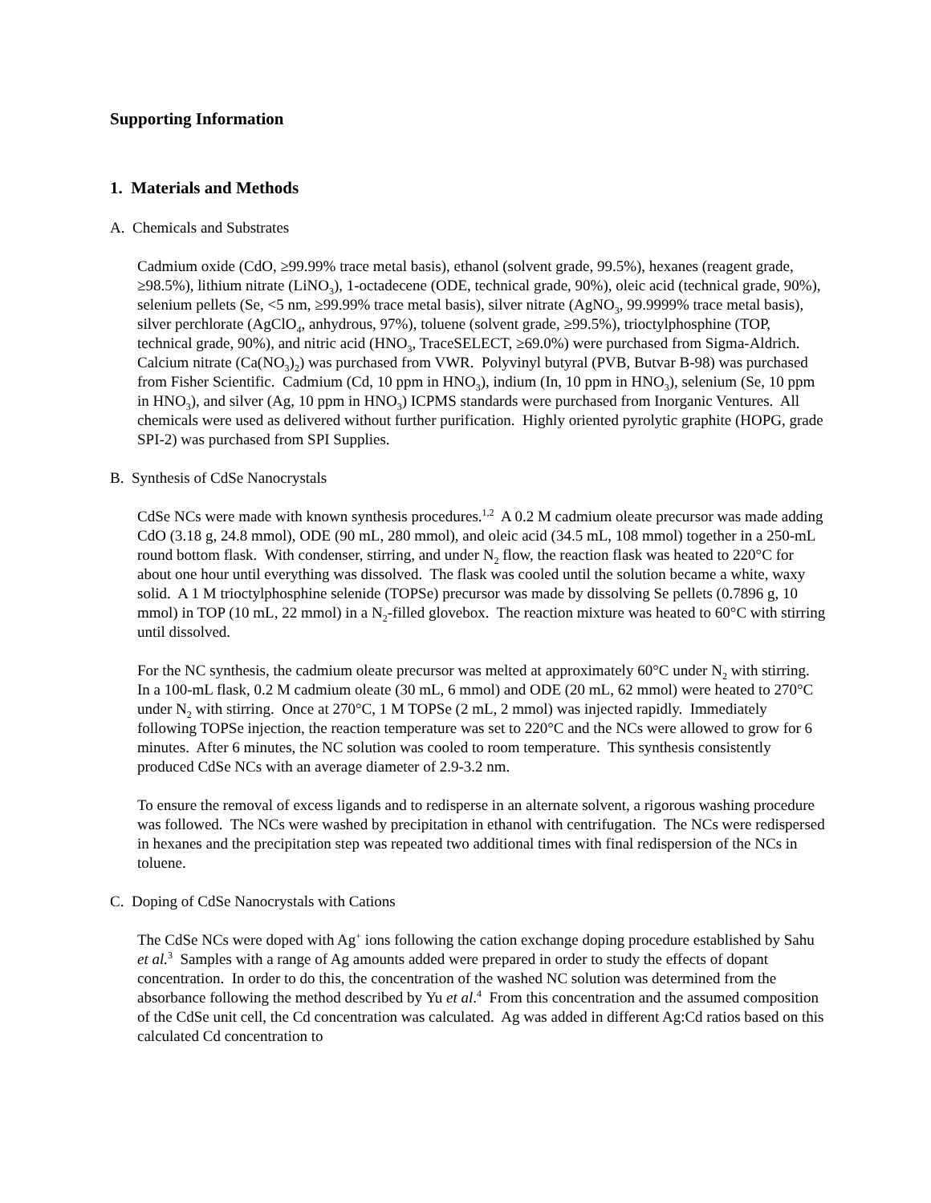Supporting Information
1. Materials and Methods
A. Chemicals and Substrates
Cadmium oxide (CdO, ≥99.99% trace metal basis), ethanol (solvent grade, 99.5%), hexanes (reagent grade, ≥98.5%), lithium nitrate (LiNO<sub>3</sub>), 1-octadecene (ODE, technical grade, 90%), oleic acid (technical grade, 90%), selenium pellets (Se, <5 nm, ≥99.99% trace metal basis), silver nitrate (AgNO<sub>3</sub>, 99.9999% trace metal basis), silver perchlorate (AgClO<sub>4</sub>, anhydrous, 97%), toluene (solvent grade, ≥99.5%), trioctylphosphine (TOP, technical grade, 90%), and nitric acid (HNO<sub>3</sub>, TraceSELECT, ≥69.0%) were purchased from Sigma-Aldrich. Calcium nitrate (Ca(NO<sub>3</sub>)<sub>2</sub>) was purchased from VWR. Polyvinyl butyral (PVB, Butvar B-98) was purchased from Fisher Scientific. Cadmium (Cd, 10 ppm in HNO<sub>3</sub>), indium (In, 10 ppm in HNO<sub>3</sub>), selenium (Se, 10 ppm in HNO<sub>3</sub>), and silver (Ag, 10 ppm in HNO<sub>3</sub>) ICPMS standards were purchased from Inorganic Ventures. All chemicals were used as delivered without further purification. Highly oriented pyrolytic graphite (HOPG, grade SPI-2) was purchased from SPI Supplies.
B. Synthesis of CdSe Nanocrystals
CdSe NCs were made with known synthesis procedures.<sup>1,2</sup> A 0.2 M cadmium oleate precursor was made adding CdO (3.18 g, 24.8 mmol), ODE (90 mL, 280 mmol), and oleic acid (34.5 mL, 108 mmol) together in a 250-mL round bottom flask. With condenser, stirring, and under N<sub>2</sub> flow, the reaction flask was heated to 220°C for about one hour until everything was dissolved. The flask was cooled until the solution became a white, waxy solid. A 1 M trioctylphosphine selenide (TOPSe) precursor was made by dissolving Se pellets (0.7896 g, 10 mmol) in TOP (10 mL, 22 mmol) in a N<sub>2</sub>-filled glovebox. The reaction mixture was heated to 60°C with stirring until dissolved.
For the NC synthesis, the cadmium oleate precursor was melted at approximately 60°C under N<sub>2</sub> with stirring. In a 100-mL flask, 0.2 M cadmium oleate (30 mL, 6 mmol) and ODE (20 mL, 62 mmol) were heated to 270°C under N<sub>2</sub> with stirring. Once at 270°C, 1 M TOPSe (2 mL, 2 mmol) was injected rapidly. Immediately following TOPSe injection, the reaction temperature was set to 220°C and the NCs were allowed to grow for 6 minutes. After 6 minutes, the NC solution was cooled to room temperature. This synthesis consistently produced CdSe NCs with an average diameter of 2.9-3.2 nm.
To ensure the removal of excess ligands and to redisperse in an alternate solvent, a rigorous washing procedure was followed. The NCs were washed by precipitation in ethanol with centrifugation. The NCs were redispersed in hexanes and the precipitation step was repeated two additional times with final redispersion of the NCs in toluene.
C. Doping of CdSe Nanocrystals with Cations
The CdSe NCs were doped with Ag<sup>+</sup> ions following the cation exchange doping procedure established by Sahu et al.<sup>3</sup> Samples with a range of Ag amounts added were prepared in order to study the effects of dopant concentration. In order to do this, the concentration of the washed NC solution was determined from the absorbance following the method described by Yu et al.<sup>4</sup> From this concentration and the assumed composition of the CdSe unit cell, the Cd concentration was calculated. Ag was added in different Ag:Cd ratios based on this calculated Cd concentration to